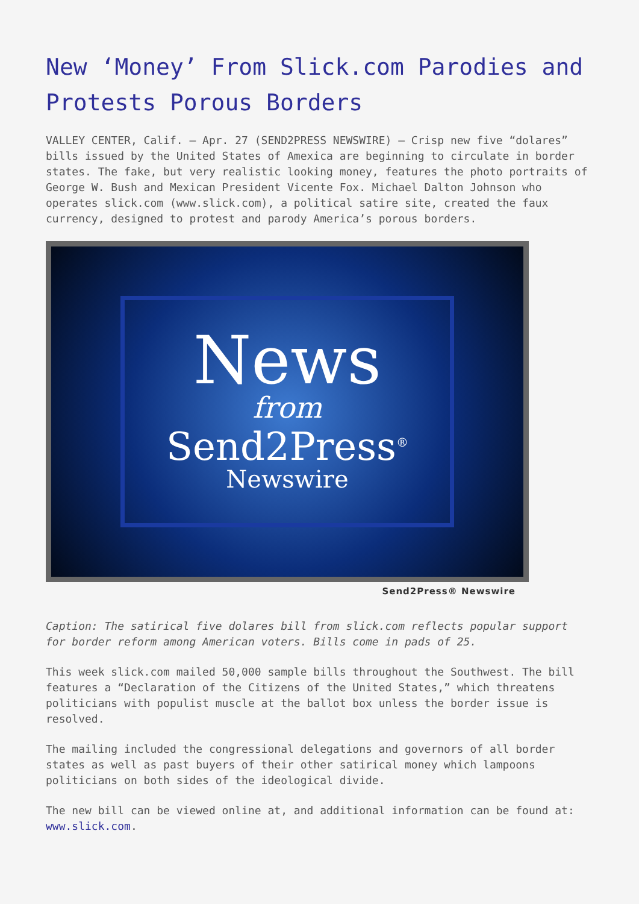New ‘Money’ From Slick.com Parodies and Protests Porous Borders
VALLEY CENTER, Calif. – Apr. 27 (SEND2PRESS NEWSWIRE) — Crisp new five “dolares” bills issued by the United States of Amexica are beginning to circulate in border states. The fake, but very realistic looking money, features the photo portraits of George W. Bush and Mexican President Vicente Fox. Michael Dalton Johnson who operates slick.com (www.slick.com), a political satire site, created the faux currency, designed to protest and parody America’s porous borders.
News
from
Send2Press<sup>®</sup>
Newswire
Send2Press® Newswire
Caption: The satirical five dolares bill from slick.com reflects popular support for border reform among American voters. Bills come in pads of 25.
This week slick.com mailed 50,000 sample bills throughout the Southwest. The bill features a “Declaration of the Citizens of the United States,” which threatens politicians with populist muscle at the ballot box unless the border issue is resolved.
The mailing included the congressional delegations and governors of all border states as well as past buyers of their other satirical money which lampoons politicians on both sides of the ideological divide.
The new bill can be viewed online at, and additional information can be found at: www.slick.com.